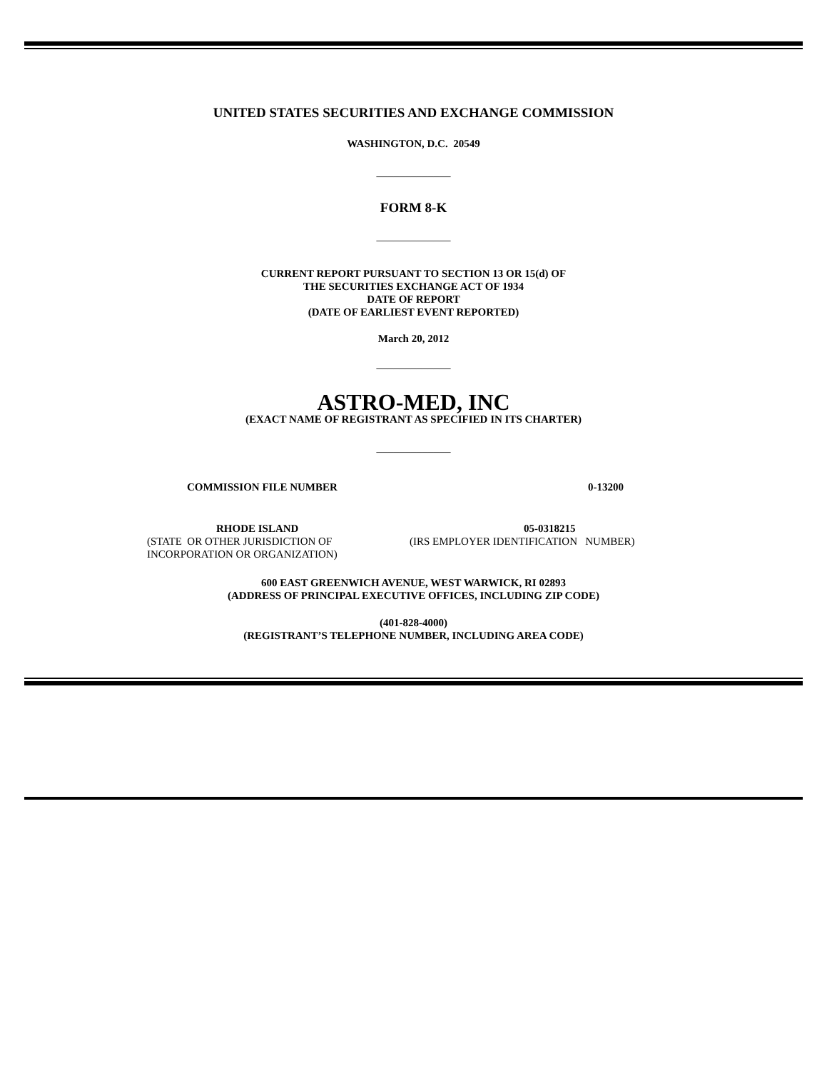UNITED STATES SECURITIES AND EXCHANGE COMMISSION
WASHINGTON, D.C. 20549
_____________
FORM 8-K
_____________
CURRENT REPORT PURSUANT TO SECTION 13 OR 15(d) OF
THE SECURITIES EXCHANGE ACT OF 1934
DATE OF REPORT
(DATE OF EARLIEST EVENT REPORTED)
March 20, 2012
_____________
ASTRO-MED, INC
(EXACT NAME OF REGISTRANT AS SPECIFIED IN ITS CHARTER)
_____________
COMMISSION FILE NUMBER 0-13200
RHODE ISLAND
(STATE OR OTHER JURISDICTION OF
INCORPORATION OR ORGANIZATION)
05-0318215
(IRS EMPLOYER IDENTIFICATION NUMBER)
600 EAST GREENWICH AVENUE, WEST WARWICK, RI 02893
(ADDRESS OF PRINCIPAL EXECUTIVE OFFICES, INCLUDING ZIP CODE)
(401-828-4000)
(REGISTRANT’S TELEPHONE NUMBER, INCLUDING AREA CODE)